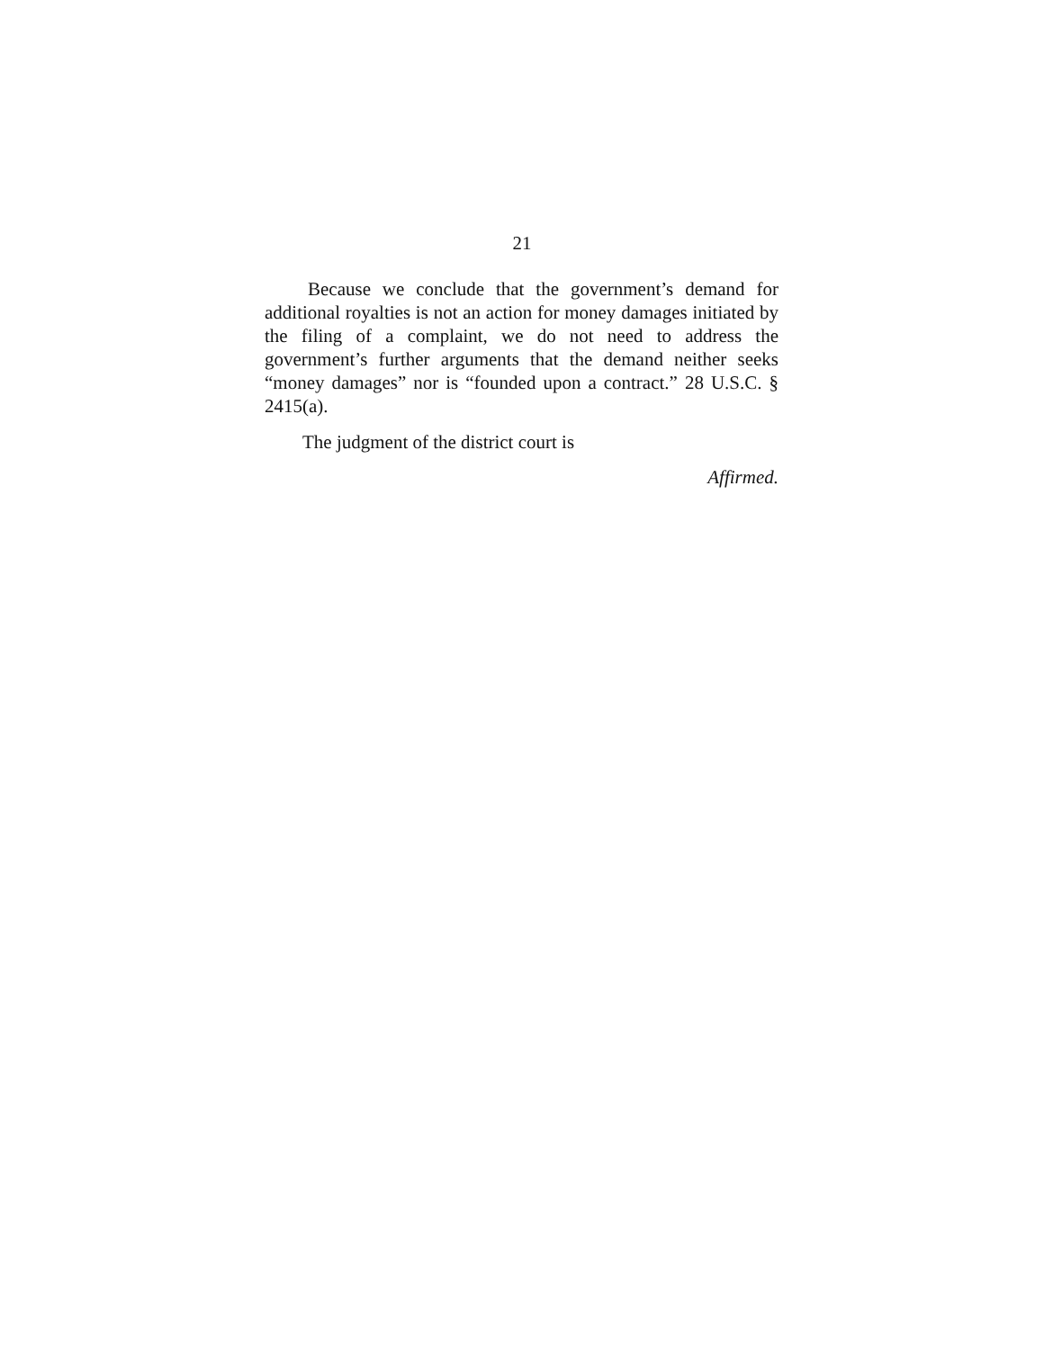21
Because we conclude that the government’s demand for additional royalties is not an action for money damages initiated by the filing of a complaint, we do not need to address the government’s further arguments that the demand neither seeks “money damages” nor is “founded upon a contract.” 28 U.S.C. § 2415(a).
The judgment of the district court is
Affirmed.